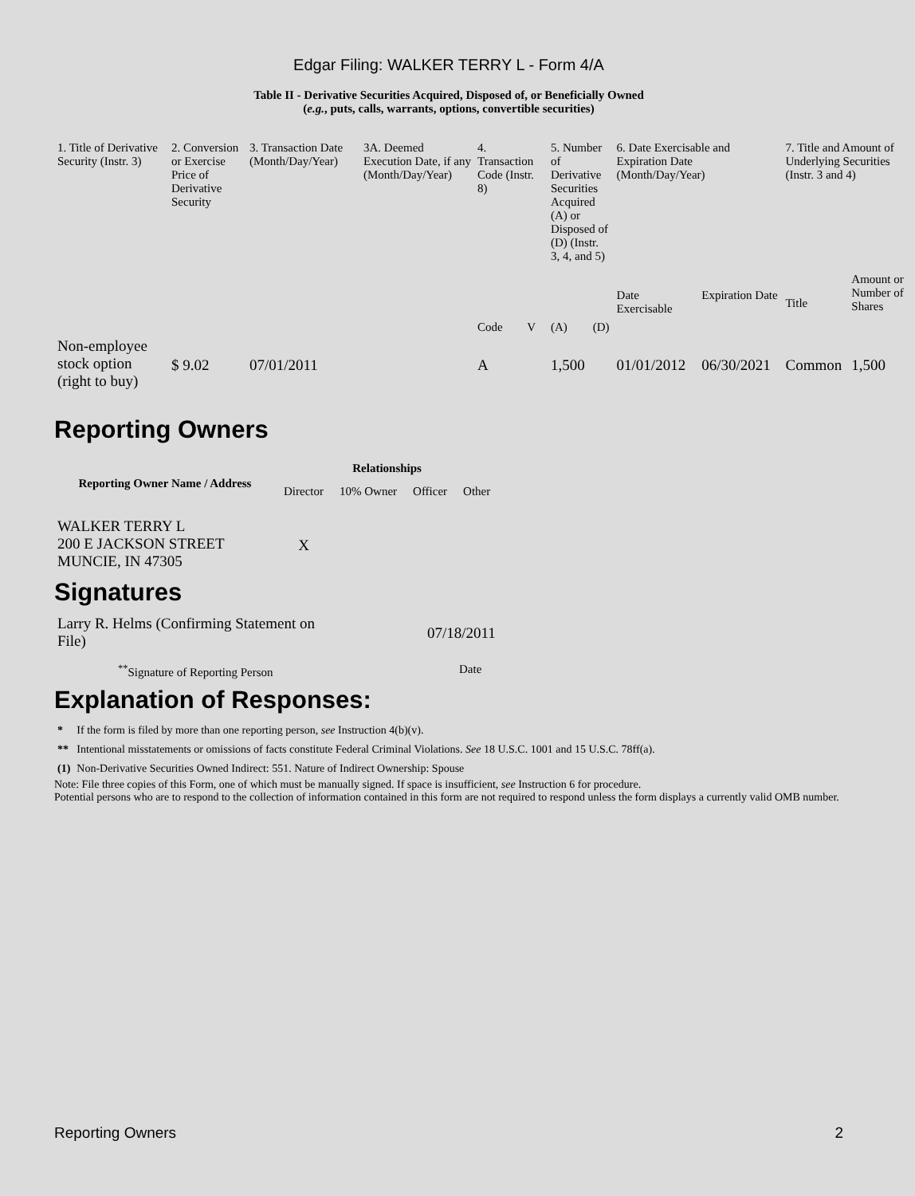Edgar Filing: WALKER TERRY L - Form 4/A
Table II - Derivative Securities Acquired, Disposed of, or Beneficially Owned
(e.g., puts, calls, warrants, options, convertible securities)
| 1. Title of Derivative Security (Instr. 3) | 2. Conversion or Exercise Price of Derivative Security | 3. Transaction Date (Month/Day/Year) | 3A. Deemed Execution Date, if any (Month/Day/Year) | 4. Transaction Code (Instr. 8) | | 5. Number of Derivative Securities Acquired (A) or Disposed of (D) (Instr. 3, 4, and 5) | | 6. Date Exercisable and Expiration Date (Month/Day/Year) | | 7. Title and Amount of Underlying Securities (Instr. 3 and 4) | |
| | | | | Code | V | (A) | (D) | Date Exercisable | Expiration Date | Title | Amount or Number of Shares |
| Non-employee stock option (right to buy) | $ 9.02 | 07/01/2011 | | A | | 1,500 | | 01/01/2012 | 06/30/2021 | Common | 1,500 |
Reporting Owners
| Reporting Owner Name / Address | Relationships | | | |
| --- | --- | --- | --- | --- |
| | Director | 10% Owner | Officer | Other |
| WALKER TERRY L 200 E JACKSON STREET MUNCIE, IN 47305 | X | | | |
Signatures
| Larry R. Helms (Confirming Statement on File) | 07/18/2011 |
| <sup>**</sup> Signature of Reporting Person | Date |
Explanation of Responses:
| * | If the form is filed by more than one reporting person, see Instruction 4(b)(v). |
| ** | Intentional misstatements or omissions of facts constitute Federal Criminal Violations. See 18 U.S.C. 1001 and 15 U.S.C. 78ff(a). |
| (1) | Non-Derivative Securities Owned Indirect: 551. Nature of Indirect Ownership: Spouse |
Note: File three copies of this Form, one of which must be manually signed. If space is insufficient, see Instruction 6 for procedure.
Potential persons who are to respond to the collection of information contained in this form are not required to respond unless the form displays a currently valid OMB number.
Reporting Owners 2